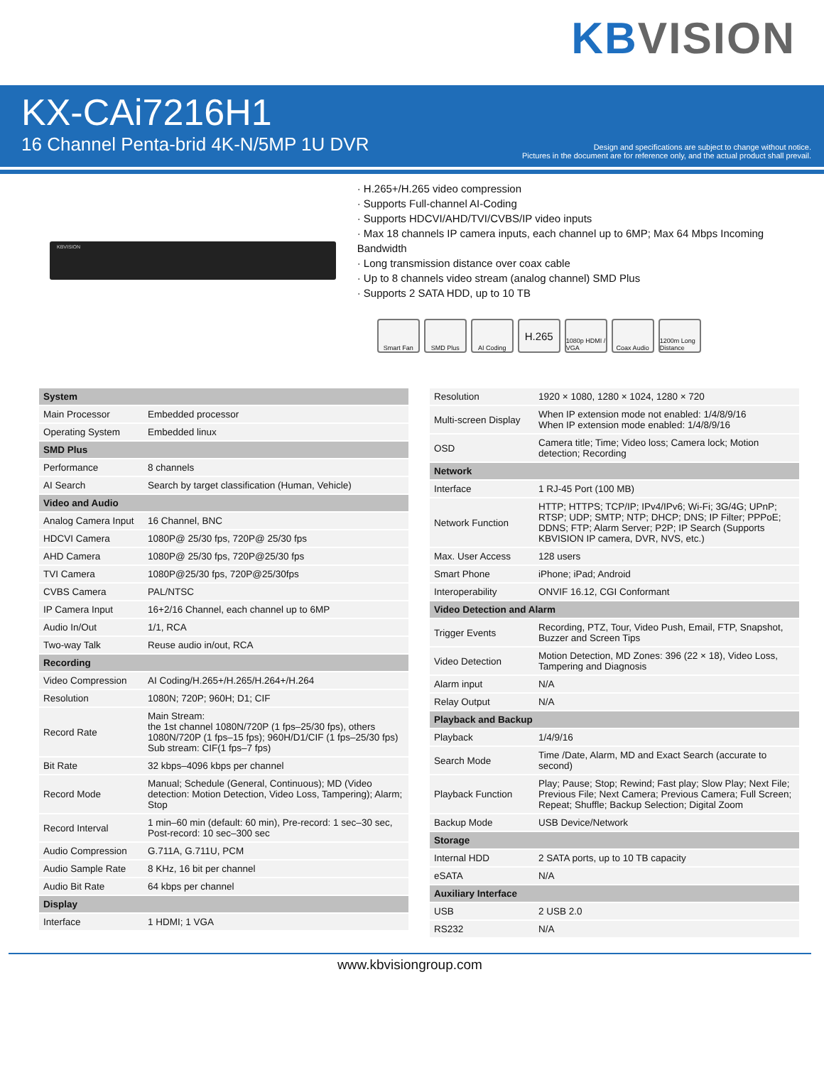KB VISION
KX-CAi7216H1
16 Channel Penta-brid 4K-N/5MP 1U DVR
Design and specifications are subject to change without notice.
Pictures in the document are for reference only, and the actual product shall prevail.
KBVISION
· H.265+/H.265 video compression
· Supports Full-channel AI-Coding
· Supports HDCVI/AHD/TVI/CVBS/IP video inputs
· Max 18 channels IP camera inputs, each channel up to 6MP; Max 64 Mbps Incoming Bandwidth
· Long transmission distance over coax cable
· Up to 8 channels video stream (analog channel) SMD Plus
· Supports 2 SATA HDD, up to 10 TB
Smart Fan SMD Plus AI Coding H.265 1080p HDMI / VGA Coax Audio 1200m Long Distance
| System | |
| --- | --- |
| Main Processor | Embedded processor |
| Operating System | Embedded linux |
| SMD Plus | |
| Performance | 8 channels |
| AI Search | Search by target classification (Human, Vehicle) |
| Video and Audio | |
| Analog Camera Input | 16 Channel, BNC |
| HDCVI Camera | 1080P@ 25/30 fps, 720P@ 25/30 fps |
| AHD Camera | 1080P@ 25/30 fps, 720P@25/30 fps |
| TVI Camera | 1080P@25/30 fps, 720P@25/30fps |
| CVBS Camera | PAL/NTSC |
| IP Camera Input | 16+2/16 Channel, each channel up to 6MP |
| Audio In/Out | 1/1, RCA |
| Two-way Talk | Reuse audio in/out, RCA |
| Recording | |
| Video Compression | AI Coding/H.265+/H.265/H.264+/H.264 |
| Resolution | 1080N; 720P; 960H; D1; CIF |
| Record Rate | Main Stream: the 1st channel 1080N/720P (1 fps–25/30 fps), others 1080N/720P (1 fps–15 fps); 960H/D1/CIF (1 fps–25/30 fps) Sub stream: CIF(1 fps–7 fps) |
| Bit Rate | 32 kbps–4096 kbps per channel |
| Record Mode | Manual; Schedule (General, Continuous); MD (Video detection: Motion Detection, Video Loss, Tampering); Alarm; Stop |
| Record Interval | 1 min–60 min (default: 60 min), Pre-record: 1 sec–30 sec, Post-record: 10 sec–300 sec |
| Audio Compression | G.711A, G.711U, PCM |
| Audio Sample Rate | 8 KHz, 16 bit per channel |
| Audio Bit Rate | 64 kbps per channel |
| Display | |
| Interface | 1 HDMI; 1 VGA |
| Resolution | 1920 × 1080, 1280 × 1024, 1280 × 720 |
| Multi-screen Display | When IP extension mode not enabled: 1/4/8/9/16 When IP extension mode enabled: 1/4/8/9/16 |
| OSD | Camera title; Time; Video loss; Camera lock; Motion detection; Recording |
| Network | |
| Interface | 1 RJ-45 Port (100 MB) |
| Network Function | HTTP; HTTPS; TCP/IP; IPv4/IPv6; Wi-Fi; 3G/4G; UPnP; RTSP; UDP; SMTP; NTP; DHCP; DNS; IP Filter; PPPoE; DDNS; FTP; Alarm Server; P2P; IP Search (Supports KBVISION IP camera, DVR, NVS, etc.) |
| Max. User Access | 128 users |
| Smart Phone | iPhone; iPad; Android |
| Interoperability | ONVIF 16.12, CGI Conformant |
| Video Detection and Alarm | |
| Trigger Events | Recording, PTZ, Tour, Video Push, Email, FTP, Snapshot, Buzzer and Screen Tips |
| Video Detection | Motion Detection, MD Zones: 396 (22 × 18), Video Loss, Tampering and Diagnosis |
| Alarm input | N/A |
| Relay Output | N/A |
| Playback and Backup | |
| Playback | 1/4/9/16 |
| Search Mode | Time /Date, Alarm, MD and Exact Search (accurate to second) |
| Playback Function | Play; Pause; Stop; Rewind; Fast play; Slow Play; Next File; Previous File; Next Camera; Previous Camera; Full Screen; Repeat; Shuffle; Backup Selection; Digital Zoom |
| Backup Mode | USB Device/Network |
| Storage | |
| Internal HDD | 2 SATA ports, up to 10 TB capacity |
| eSATA | N/A |
| Auxiliary Interface | |
| USB | 2 USB 2.0 |
| RS232 | N/A |
www.kbvisiongroup.com